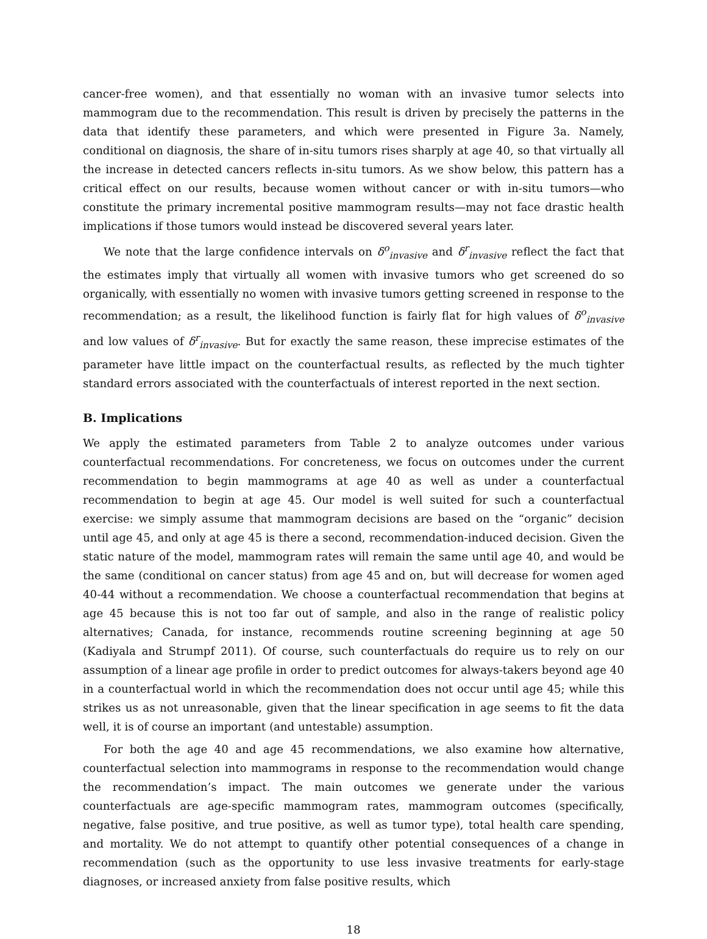cancer-free women), and that essentially no woman with an invasive tumor selects into mammogram due to the recommendation. This result is driven by precisely the patterns in the data that identify these parameters, and which were presented in Figure 3a. Namely, conditional on diagnosis, the share of in-situ tumors rises sharply at age 40, so that virtually all the increase in detected cancers reflects in-situ tumors. As we show below, this pattern has a critical effect on our results, because women without cancer or with in-situ tumors—who constitute the primary incremental positive mammogram results—may not face drastic health implications if those tumors would instead be discovered several years later.
We note that the large confidence intervals on δ<sup>o</sup><sub>invasive</sub> and δ<sup>r</sup><sub>invasive</sub> reflect the fact that the estimates imply that virtually all women with invasive tumors who get screened do so organically, with essentially no women with invasive tumors getting screened in response to the recommendation; as a result, the likelihood function is fairly flat for high values of δ<sup>o</sup><sub>invasive</sub> and low values of δ<sup>r</sup><sub>invasive</sub>. But for exactly the same reason, these imprecise estimates of the parameter have little impact on the counterfactual results, as reflected by the much tighter standard errors associated with the counterfactuals of interest reported in the next section.
B. Implications
We apply the estimated parameters from Table 2 to analyze outcomes under various counterfactual recommendations. For concreteness, we focus on outcomes under the current recommendation to begin mammograms at age 40 as well as under a counterfactual recommendation to begin at age 45. Our model is well suited for such a counterfactual exercise: we simply assume that mammogram decisions are based on the “organic” decision until age 45, and only at age 45 is there a second, recommendation-induced decision. Given the static nature of the model, mammogram rates will remain the same until age 40, and would be the same (conditional on cancer status) from age 45 and on, but will decrease for women aged 40-44 without a recommendation. We choose a counterfactual recommendation that begins at age 45 because this is not too far out of sample, and also in the range of realistic policy alternatives; Canada, for instance, recommends routine screening beginning at age 50 (Kadiyala and Strumpf 2011). Of course, such counterfactuals do require us to rely on our assumption of a linear age profile in order to predict outcomes for always-takers beyond age 40 in a counterfactual world in which the recommendation does not occur until age 45; while this strikes us as not unreasonable, given that the linear specification in age seems to fit the data well, it is of course an important (and untestable) assumption.
For both the age 40 and age 45 recommendations, we also examine how alternative, counterfactual selection into mammograms in response to the recommendation would change the recommendation’s impact. The main outcomes we generate under the various counterfactuals are age-specific mammogram rates, mammogram outcomes (specifically, negative, false positive, and true positive, as well as tumor type), total health care spending, and mortality. We do not attempt to quantify other potential consequences of a change in recommendation (such as the opportunity to use less invasive treatments for early-stage diagnoses, or increased anxiety from false positive results, which
18